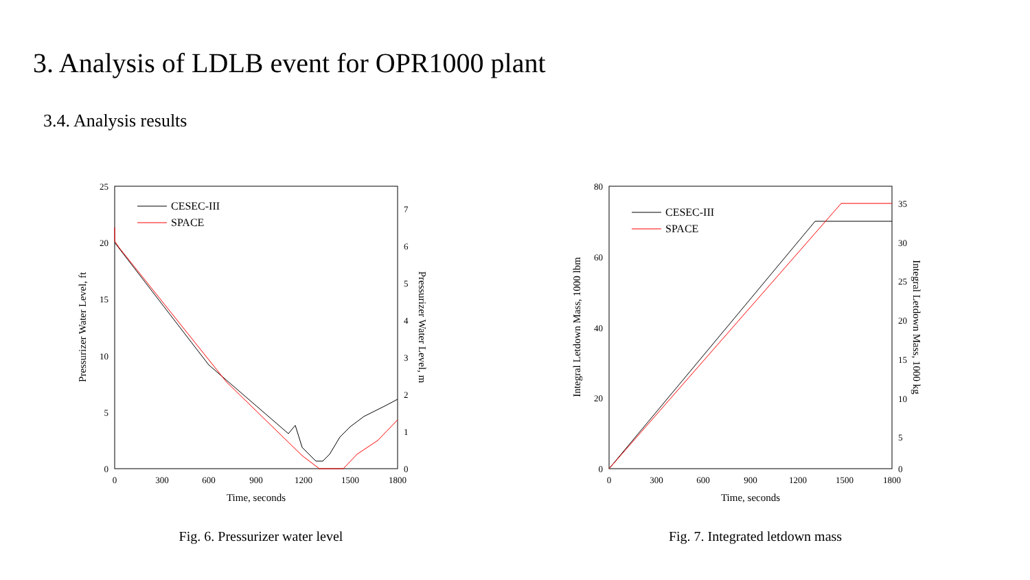3. Analysis of LDLB event for OPR1000 plant
3.4. Analysis results
25
20
15
10
5
0
7
6
5
4
3
2
1
0
0
300
600
900
1200
1500
1800
Time, seconds
Pressurizer Water Level, ft
Pressurizer Water Level, m
CESEC-III
SPACE
Fig. 6. Pressurizer water level
80
60
40
20
0
35
30
25
20
15
10
5
0
0
300
600
900
1200
1500
1800
Time, seconds
Integral Letdown Mass, 1000 lbm
Integral Letdown Mass, 1000 kg
CESEC-III
SPACE
Fig. 7. Integrated letdown mass